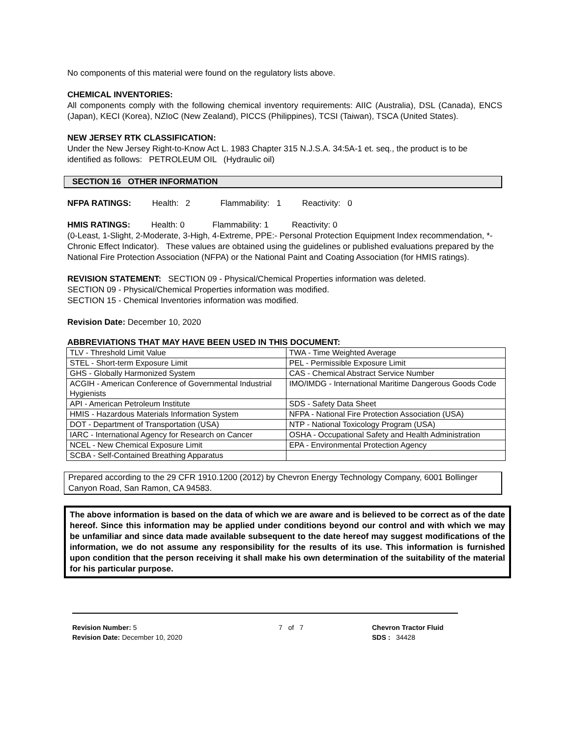No components of this material were found on the regulatory lists above.
CHEMICAL INVENTORIES:
All components comply with the following chemical inventory requirements: AIIC (Australia), DSL (Canada), ENCS (Japan), KECI (Korea), NZIoC (New Zealand), PICCS (Philippines), TCSI (Taiwan), TSCA (United States).
NEW JERSEY RTK CLASSIFICATION:
Under the New Jersey Right-to-Know Act L. 1983 Chapter 315 N.J.S.A. 34:5A-1 et. seq., the product is to be identified as follows: PETROLEUM OIL (Hydraulic oil)
SECTION 16 OTHER INFORMATION
NFPA RATINGS: Health: 2 Flammability: 1 Reactivity: 0
HMIS RATINGS: Health: 0 Flammability: 1 Reactivity: 0
(0-Least, 1-Slight, 2-Moderate, 3-High, 4-Extreme, PPE:- Personal Protection Equipment Index recommendation, *- Chronic Effect Indicator). These values are obtained using the guidelines or published evaluations prepared by the National Fire Protection Association (NFPA) or the National Paint and Coating Association (for HMIS ratings).
REVISION STATEMENT: SECTION 09 - Physical/Chemical Properties information was deleted.
SECTION 09 - Physical/Chemical Properties information was modified.
SECTION 15 - Chemical Inventories information was modified.
Revision Date: December 10, 2020
ABBREVIATIONS THAT MAY HAVE BEEN USED IN THIS DOCUMENT:
| TLV - Threshold Limit Value | TWA - Time Weighted Average |
| STEL - Short-term Exposure Limit | PEL - Permissible Exposure Limit |
| GHS - Globally Harmonized System | CAS - Chemical Abstract Service Number |
| ACGIH - American Conference of Governmental Industrial Hygienists | IMO/IMDG - International Maritime Dangerous Goods Code |
| API - American Petroleum Institute | SDS - Safety Data Sheet |
| HMIS - Hazardous Materials Information System | NFPA - National Fire Protection Association (USA) |
| DOT - Department of Transportation (USA) | NTP - National Toxicology Program (USA) |
| IARC - International Agency for Research on Cancer | OSHA - Occupational Safety and Health Administration |
| NCEL - New Chemical Exposure Limit | EPA - Environmental Protection Agency |
| SCBA - Self-Contained Breathing Apparatus | |
Prepared according to the 29 CFR 1910.1200 (2012) by Chevron Energy Technology Company, 6001 Bollinger Canyon Road, San Ramon, CA 94583.
The above information is based on the data of which we are aware and is believed to be correct as of the date hereof. Since this information may be applied under conditions beyond our control and with which we may be unfamiliar and since data made available subsequent to the date hereof may suggest modifications of the information, we do not assume any responsibility for the results of its use. This information is furnished upon condition that the person receiving it shall make his own determination of the suitability of the material for his particular purpose.
Revision Number: 5
Revision Date: December 10, 2020
7 of 7 Chevron Tractor Fluid
SDS : 34428